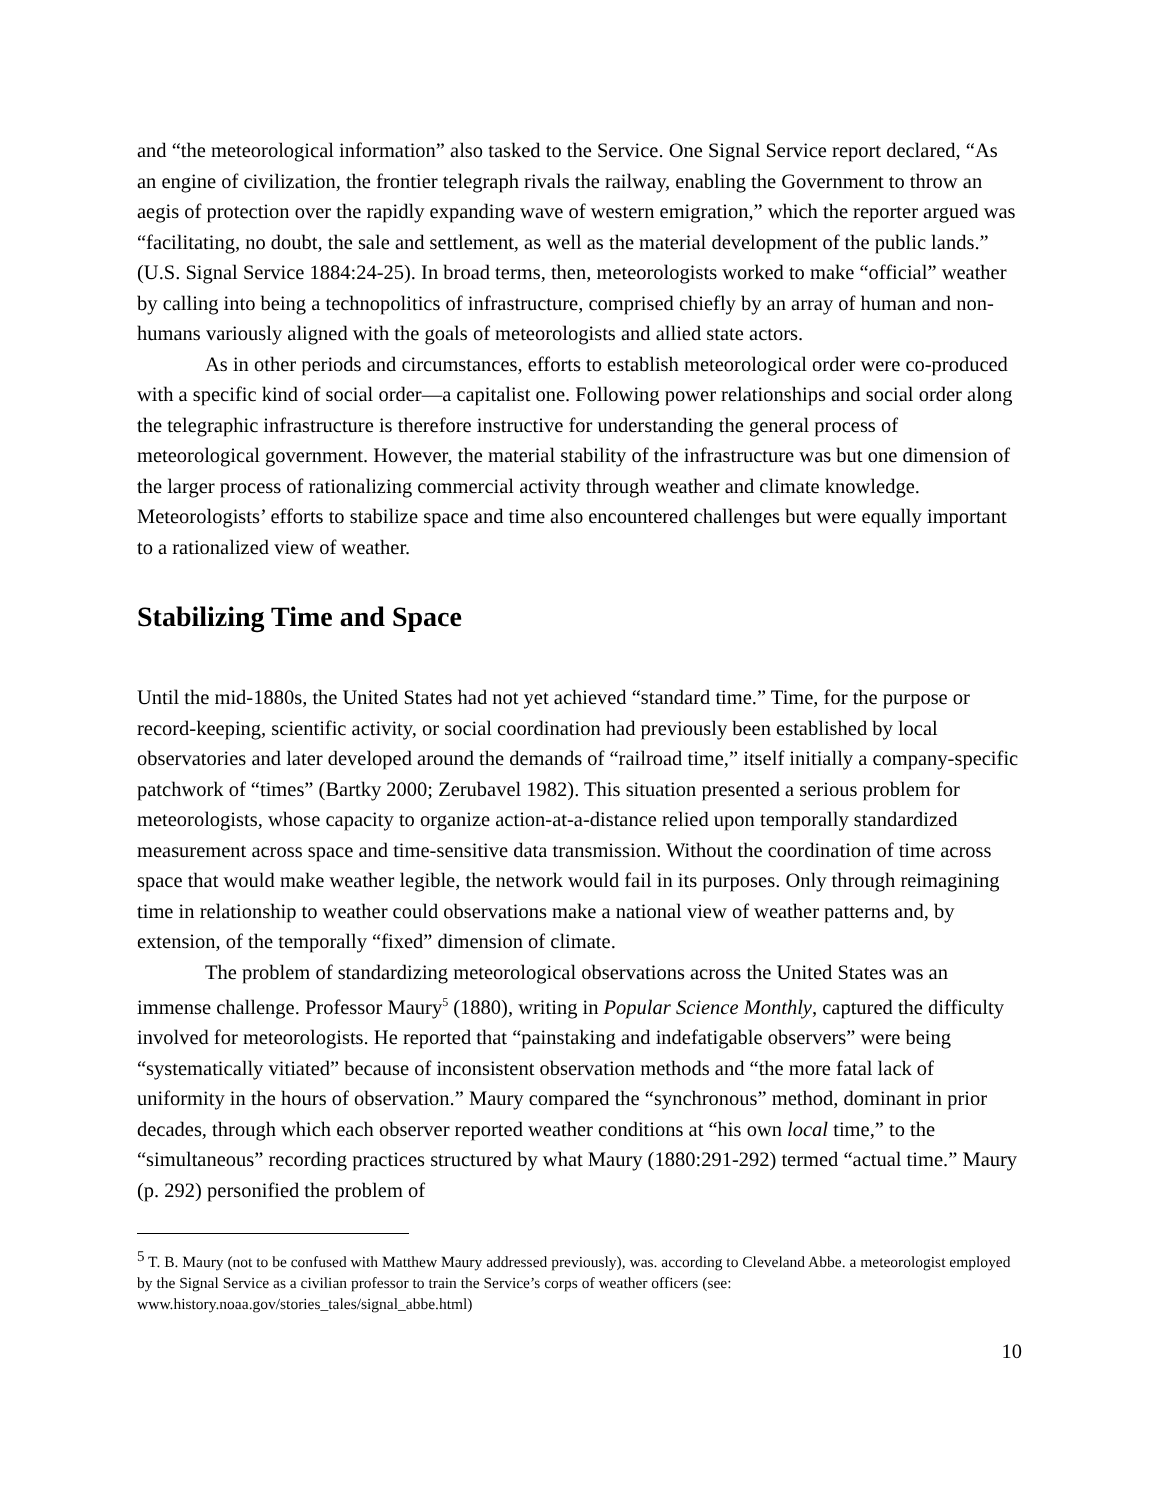and “the meteorological information” also tasked to the Service. One Signal Service report declared, “As an engine of civilization, the frontier telegraph rivals the railway, enabling the Government to throw an aegis of protection over the rapidly expanding wave of western emigration,” which the reporter argued was “facilitating, no doubt, the sale and settlement, as well as the material development of the public lands.” (U.S. Signal Service 1884:24-25). In broad terms, then, meteorologists worked to make “official” weather by calling into being a technopolitics of infrastructure, comprised chiefly by an array of human and non-humans variously aligned with the goals of meteorologists and allied state actors.
As in other periods and circumstances, efforts to establish meteorological order were co-produced with a specific kind of social order—a capitalist one. Following power relationships and social order along the telegraphic infrastructure is therefore instructive for understanding the general process of meteorological government. However, the material stability of the infrastructure was but one dimension of the larger process of rationalizing commercial activity through weather and climate knowledge. Meteorologists’ efforts to stabilize space and time also encountered challenges but were equally important to a rationalized view of weather.
Stabilizing Time and Space
Until the mid-1880s, the United States had not yet achieved “standard time.” Time, for the purpose or record-keeping, scientific activity, or social coordination had previously been established by local observatories and later developed around the demands of “railroad time,” itself initially a company-specific patchwork of “times” (Bartky 2000; Zerubavel 1982). This situation presented a serious problem for meteorologists, whose capacity to organize action-at-a-distance relied upon temporally standardized measurement across space and time-sensitive data transmission. Without the coordination of time across space that would make weather legible, the network would fail in its purposes. Only through reimagining time in relationship to weather could observations make a national view of weather patterns and, by extension, of the temporally “fixed” dimension of climate.
The problem of standardizing meteorological observations across the United States was an immense challenge. Professor Maury<sup>5</sup> (1880), writing in Popular Science Monthly, captured the difficulty involved for meteorologists. He reported that “painstaking and indefatigable observers” were being “systematically vitiated” because of inconsistent observation methods and “the more fatal lack of uniformity in the hours of observation.” Maury compared the “synchronous” method, dominant in prior decades, through which each observer reported weather conditions at “his own local time,” to the “simultaneous” recording practices structured by what Maury (1880:291-292) termed “actual time.” Maury (p. 292) personified the problem of
<sup>5</sup> T. B. Maury (not to be confused with Matthew Maury addressed previously), was. according to Cleveland Abbe. a meteorologist employed by the Signal Service as a civilian professor to train the Service’s corps of weather officers (see: www.history.noaa.gov/stories_tales/signal_abbe.html)
10